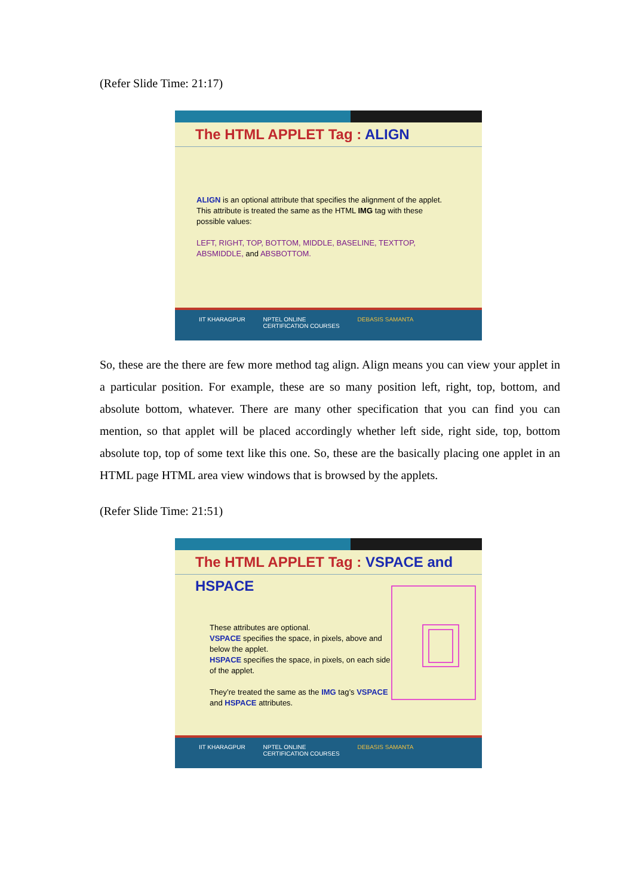(Refer Slide Time: 21:17)
The HTML APPLET Tag : ALIGN
ALIGN is an optional attribute that specifies the alignment of the applet. This attribute is treated the same as the HTML IMG tag with these possible values:
LEFT, RIGHT, TOP, BOTTOM, MIDDLE, BASELINE, TEXTTOP, ABSMIDDLE, and ABSBOTTOM.
IIT KHARAGPUR NPTEL ONLINE
CERTIFICATION COURSES
DEBASIS SAMANTA
So, these are the there are few more method tag align. Align means you can view your applet in a particular position. For example, these are so many position left, right, top, bottom, and absolute bottom, whatever. There are many other specification that you can find you can mention, so that applet will be placed accordingly whether left side, right side, top, bottom absolute top, top of some text like this one. So, these are the basically placing one applet in an HTML page HTML area view windows that is browsed by the applets.
(Refer Slide Time: 21:51)
The HTML APPLET Tag : VSPACE and HSPACE
These attributes are optional.
VSPACE specifies the space, in pixels, above and below the applet.
HSPACE specifies the space, in pixels, on each side of the applet.
They’re treated the same as the IMG tag’s VSPACE and HSPACE attributes.
IIT KHARAGPUR NPTEL ONLINE
CERTIFICATION COURSES
DEBASIS SAMANTA